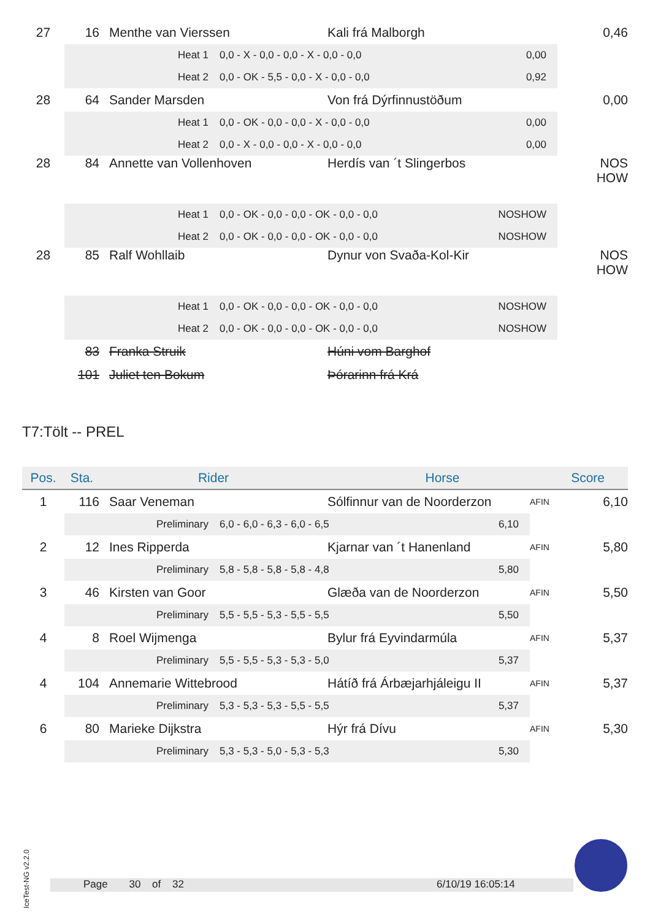| 27 | 16 | | Menthe van Vierssen | | Kali frá Malborgh | 0,46 |
| | Heat 1 | | | 0,0 - X - 0,0 - 0,0 - X - 0,0 - 0,0 0,00 | | |
| | Heat 2 | | | 0,0 - OK - 5,5 - 0,0 - X - 0,0 - 0,0 0,92 | | |
| 28 | 64 | | Sander Marsden | | Von frá Dýrfinnustöðum | 0,00 |
| | Heat 1 | | | 0,0 - OK - 0,0 - 0,0 - X - 0,0 - 0,0 0,00 | | |
| | Heat 2 | | | 0,0 - X - 0,0 - 0,0 - X - 0,0 - 0,0 0,00 | | |
| 28 | 84 | | Annette van Vollenhoven | | Herdís van ´t Slingerbos | NOS HOW |
| | Heat 1 | | | 0,0 - OK - 0,0 - 0,0 - OK - 0,0 - 0,0 NOSHOW | | |
| | Heat 2 | | | 0,0 - OK - 0,0 - 0,0 - OK - 0,0 - 0,0 NOSHOW | | |
| 28 | 85 | | Ralf Wohllaib | | Dynur von Svaða-Kol-Kir | NOS HOW |
| | Heat 1 | | | 0,0 - OK - 0,0 - 0,0 - OK - 0,0 - 0,0 NOSHOW | | |
| | Heat 2 | | | 0,0 - OK - 0,0 - 0,0 - OK - 0,0 - 0,0 NOSHOW | | |
| | 83 | | Franka Struik | | Húni vom Barghof | |
| | 101 | | Juliet ten Bokum | | Þórarinn frá Krá | |
T7:Tölt -- PREL
| Pos. | Sta. | Rider | | | Horse | | Score |
| --- | --- | --- | --- | --- | --- | --- | --- |
| 1 | 116 | | Saar Veneman | | Sólfinnur van de Noorderzon | AFIN | 6,10 |
| | Preliminary | | | 6,0 - 6,0 - 6,3 - 6,0 - 6,5 6,10 | | | |
| 2 | 12 | | Ines Ripperda | | Kjarnar van ´t Hanenland | AFIN | 5,80 |
| | Preliminary | | | 5,8 - 5,8 - 5,8 - 5,8 - 4,8 5,80 | | | |
| 3 | 46 | | Kirsten van Goor | | Glæða van de Noorderzon | AFIN | 5,50 |
| | Preliminary | | | 5,5 - 5,5 - 5,3 - 5,5 - 5,5 5,50 | | | |
| 4 | 8 | | Roel Wijmenga | | Bylur frá Eyvindarmúla | AFIN | 5,37 |
| | Preliminary | | | 5,5 - 5,5 - 5,3 - 5,3 - 5,0 5,37 | | | |
| 4 | 104 | | Annemarie Wittebrood | | Hátíð frá Árbæjarhjáleigu II | AFIN | 5,37 |
| | Preliminary | | | 5,3 - 5,3 - 5,3 - 5,5 - 5,5 5,37 | | | |
| 6 | 80 | | Marieke Dijkstra | | Hýr frá Dívu | AFIN | 5,30 |
| | Preliminary | | | 5,3 - 5,3 - 5,0 - 5,3 - 5,3 5,30 | | | |
IceTest-NG v2.2.0
Page 30 of 32 6/10/19 16:05:14